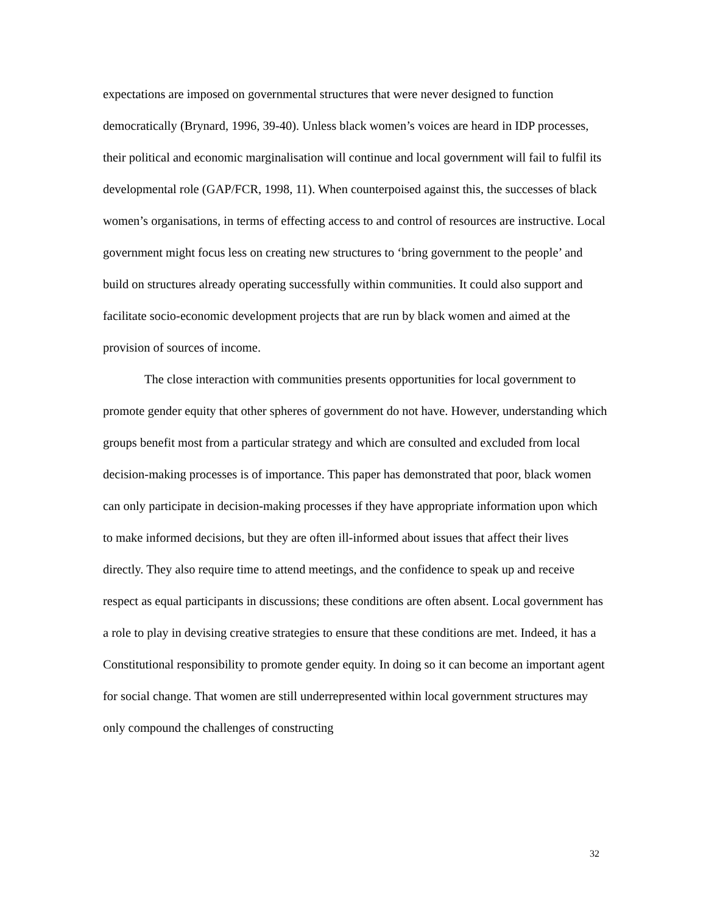expectations are imposed on governmental structures that were never designed to function democratically (Brynard, 1996, 39-40). Unless black women’s voices are heard in IDP processes, their political and economic marginalisation will continue and local government will fail to fulfil its developmental role (GAP/FCR, 1998, 11). When counterpoised against this, the successes of black women’s organisations, in terms of effecting access to and control of resources are instructive. Local government might focus less on creating new structures to ‘bring government to the people’ and build on structures already operating successfully within communities. It could also support and facilitate socio-economic development projects that are run by black women and aimed at the provision of sources of income.
The close interaction with communities presents opportunities for local government to promote gender equity that other spheres of government do not have. However, understanding which groups benefit most from a particular strategy and which are consulted and excluded from local decision-making processes is of importance. This paper has demonstrated that poor, black women can only participate in decision-making processes if they have appropriate information upon which to make informed decisions, but they are often ill-informed about issues that affect their lives directly. They also require time to attend meetings, and the confidence to speak up and receive respect as equal participants in discussions; these conditions are often absent. Local government has a role to play in devising creative strategies to ensure that these conditions are met. Indeed, it has a Constitutional responsibility to promote gender equity. In doing so it can become an important agent for social change. That women are still underrepresented within local government structures may only compound the challenges of constructing
32